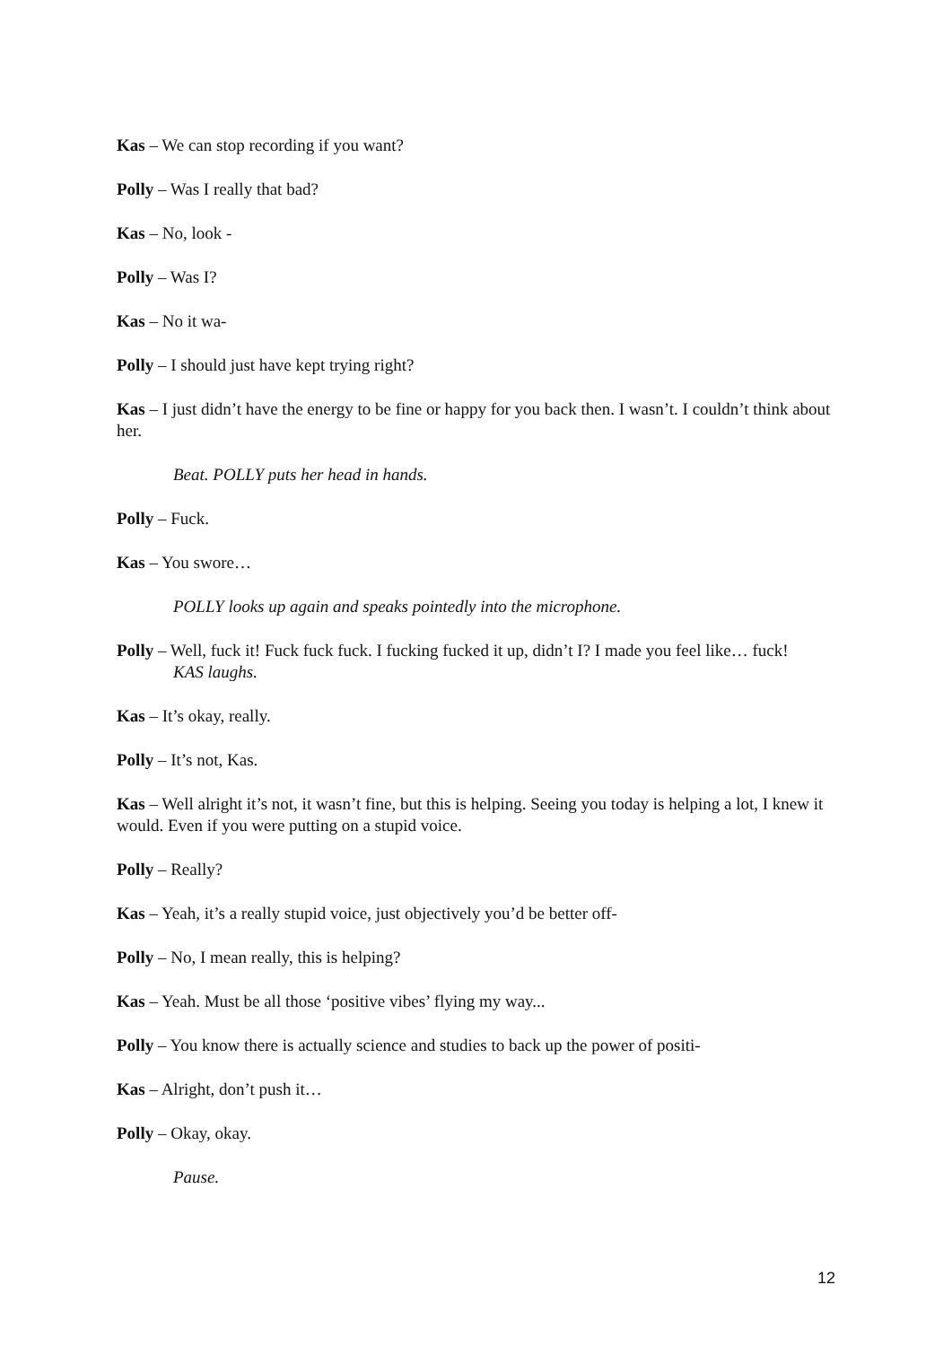Kas – We can stop recording if you want?
Polly – Was I really that bad?
Kas – No, look -
Polly – Was I?
Kas – No it wa-
Polly – I should just have kept trying right?
Kas – I just didn’t have the energy to be fine or happy for you back then. I wasn’t. I couldn’t think about her.
Beat. POLLY puts her head in hands.
Polly – Fuck.
Kas – You swore…
POLLY looks up again and speaks pointedly into the microphone.
Polly – Well, fuck it! Fuck fuck fuck. I fucking fucked it up, didn’t I? I made you feel like… fuck!
KAS laughs.
Kas – It’s okay, really.
Polly – It’s not, Kas.
Kas – Well alright it’s not, it wasn’t fine, but this is helping. Seeing you today is helping a lot, I knew it would. Even if you were putting on a stupid voice.
Polly – Really?
Kas – Yeah, it’s a really stupid voice, just objectively you’d be better off-
Polly – No, I mean really, this is helping?
Kas – Yeah. Must be all those ‘positive vibes’ flying my way...
Polly – You know there is actually science and studies to back up the power of positi-
Kas – Alright, don’t push it…
Polly – Okay, okay.
Pause.
12